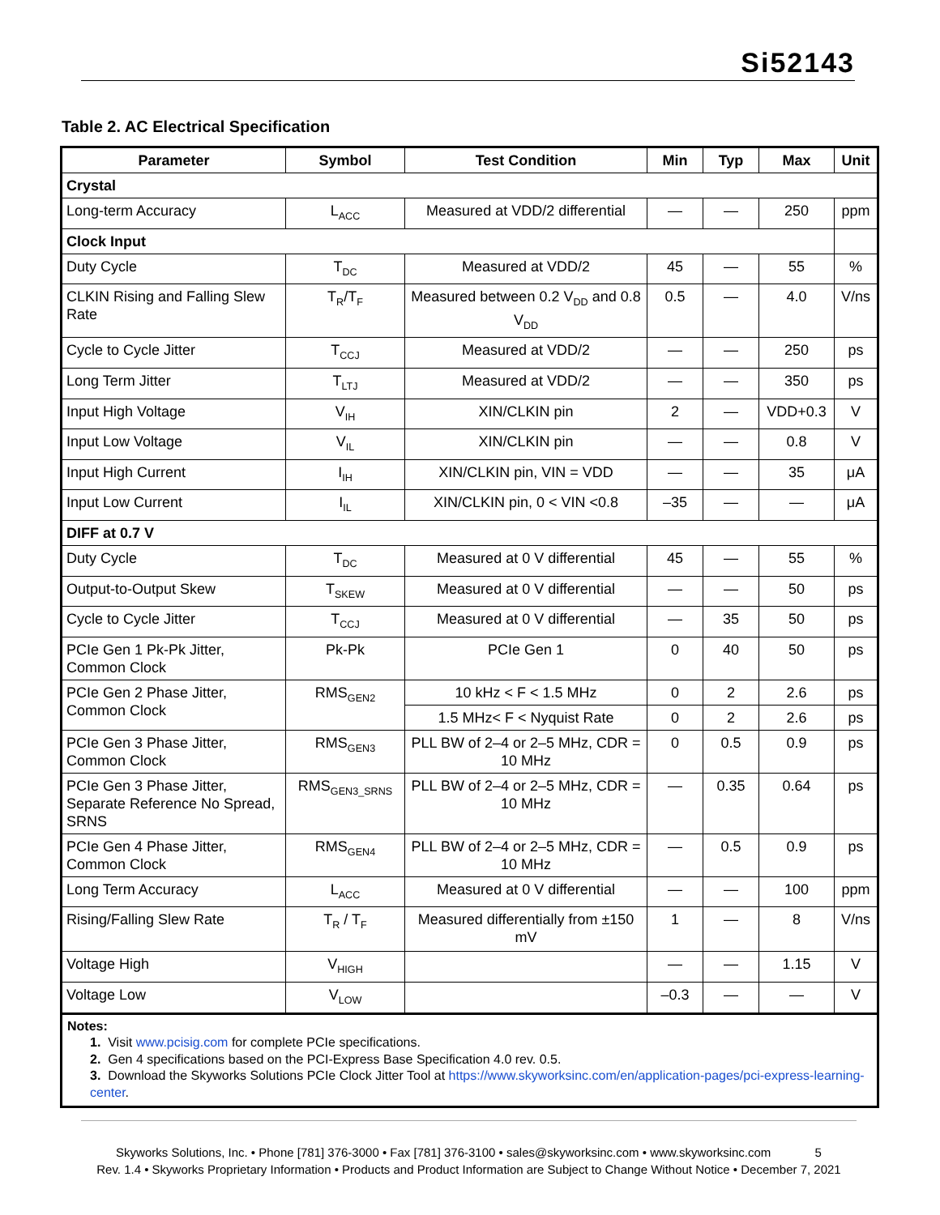Si52143
Table 2. AC Electrical Specification
| Parameter | Symbol | Test Condition | Min | Typ | Max | Unit |
| --- | --- | --- | --- | --- | --- | --- |
| Crystal | | | | | | |
| Long-term Accuracy | L<sub>ACC</sub> | Measured at VDD/2 differential | — | — | 250 | ppm |
| Clock Input | | | | | | |
| Duty Cycle | T<sub>DC</sub> | Measured at VDD/2 | 45 | — | 55 | % |
| CLKIN Rising and Falling Slew Rate | T<sub>R</sub>/T<sub>F</sub> | Measured between 0.2 V<sub>DD</sub> and 0.8 V<sub>DD</sub> | 0.5 | — | 4.0 | V/ns |
| Cycle to Cycle Jitter | T<sub>CCJ</sub> | Measured at VDD/2 | — | — | 250 | ps |
| Long Term Jitter | T<sub>LTJ</sub> | Measured at VDD/2 | — | — | 350 | ps |
| Input High Voltage | V<sub>IH</sub> | XIN/CLKIN pin | 2 | — | VDD+0.3 | V |
| Input Low Voltage | V<sub>IL</sub> | XIN/CLKIN pin | — | — | 0.8 | V |
| Input High Current | I<sub>IH</sub> | XIN/CLKIN pin, VIN = VDD | — | — | 35 | μA |
| Input Low Current | I<sub>IL</sub> | XIN/CLKIN pin, 0 < VIN <0.8 | –35 | — | — | μA |
| DIFF at 0.7 V | | | | | | |
| Duty Cycle | T<sub>DC</sub> | Measured at 0 V differential | 45 | — | 55 | % |
| Output-to-Output Skew | T<sub>SKEW</sub> | Measured at 0 V differential | — | — | 50 | ps |
| Cycle to Cycle Jitter | T<sub>CCJ</sub> | Measured at 0 V differential | — | 35 | 50 | ps |
| PCIe Gen 1 Pk-Pk Jitter, Common Clock | Pk-Pk | PCIe Gen 1 | 0 | 40 | 50 | ps |
| PCIe Gen 2 Phase Jitter, Common Clock | RMS<sub>GEN2</sub> | 10 kHz < F < 1.5 MHz | 0 | 2 | 2.6 | ps |
| | | 1.5 MHz< F < Nyquist Rate | 0 | 2 | 2.6 | ps |
| PCIe Gen 3 Phase Jitter, Common Clock | RMS<sub>GEN3</sub> | PLL BW of 2–4 or 2–5 MHz, CDR = 10 MHz | 0 | 0.5 | 0.9 | ps |
| PCIe Gen 3 Phase Jitter, Separate Reference No Spread, SRNS | RMS<sub>GEN3_SRNS</sub> | PLL BW of 2–4 or 2–5 MHz, CDR = 10 MHz | — | 0.35 | 0.64 | ps |
| PCIe Gen 4 Phase Jitter, Common Clock | RMS<sub>GEN4</sub> | PLL BW of 2–4 or 2–5 MHz, CDR = 10 MHz | — | 0.5 | 0.9 | ps |
| Long Term Accuracy | L<sub>ACC</sub> | Measured at 0 V differential | — | — | 100 | ppm |
| Rising/Falling Slew Rate | T<sub>R</sub> / T<sub>F</sub> | Measured differentially from ±150 mV | 1 | — | 8 | V/ns |
| Voltage High | V<sub>HIGH</sub> | | — | — | 1.15 | V |
| Voltage Low | V<sub>LOW</sub> | | –0.3 | — | — | V |
Notes:
1. Visit www.pcisig.com for complete PCIe specifications.
2. Gen 4 specifications based on the PCI-Express Base Specification 4.0 rev. 0.5.
3. Download the Skyworks Solutions PCIe Clock Jitter Tool at https://www.skyworksinc.com/en/application-pages/pci-express-learning-center.
Skyworks Solutions, Inc. • Phone [781] 376-3000 • Fax [781] 376-3100 • sales@skyworksinc.com • www.skyworksinc.com 5
Rev. 1.4 • Skyworks Proprietary Information • Products and Product Information are Subject to Change Without Notice • December 7, 2021